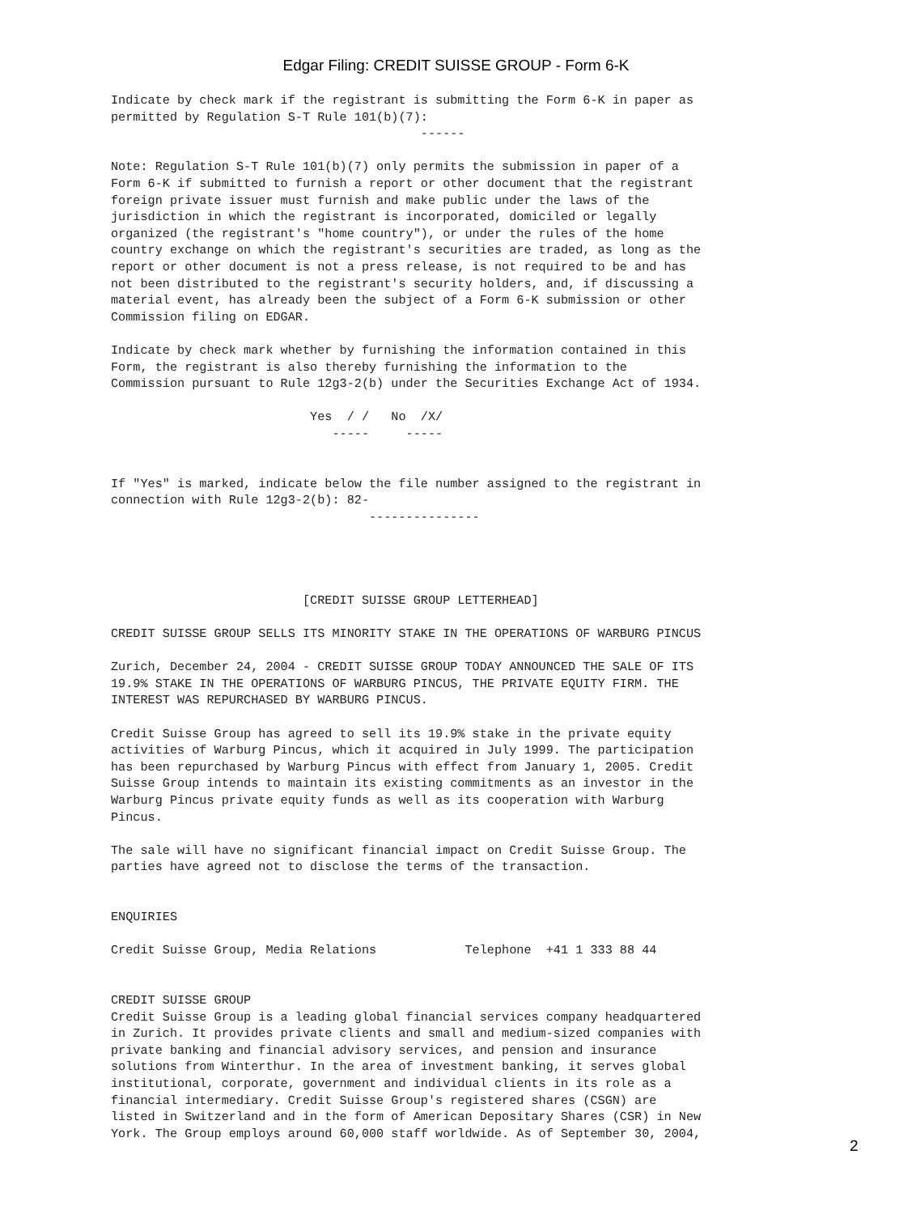Edgar Filing: CREDIT SUISSE GROUP - Form 6-K
Indicate by check mark if the registrant is submitting the Form 6-K in paper as
permitted by Regulation S-T Rule 101(b)(7):
                                          ------

Note: Regulation S-T Rule 101(b)(7) only permits the submission in paper of a
Form 6-K if submitted to furnish a report or other document that the registrant
foreign private issuer must furnish and make public under the laws of the
jurisdiction in which the registrant is incorporated, domiciled or legally
organized (the registrant's "home country"), or under the rules of the home
country exchange on which the registrant's securities are traded, as long as the
report or other document is not a press release, is not required to be and has
not been distributed to the registrant's security holders, and, if discussing a
material event, has already been the subject of a Form 6-K submission or other
Commission filing on EDGAR.

Indicate by check mark whether by furnishing the information contained in this
Form, the registrant is also thereby furnishing the information to the
Commission pursuant to Rule 12g3-2(b) under the Securities Exchange Act of 1934.

                           Yes  / /   No  /X/
                              -----     -----


If "Yes" is marked, indicate below the file number assigned to the registrant in
connection with Rule 12g3-2(b): 82-
                                   ---------------




                          [CREDIT SUISSE GROUP LETTERHEAD]

CREDIT SUISSE GROUP SELLS ITS MINORITY STAKE IN THE OPERATIONS OF WARBURG PINCUS

Zurich, December 24, 2004 - CREDIT SUISSE GROUP TODAY ANNOUNCED THE SALE OF ITS
19.9% STAKE IN THE OPERATIONS OF WARBURG PINCUS, THE PRIVATE EQUITY FIRM. THE
INTEREST WAS REPURCHASED BY WARBURG PINCUS.

Credit Suisse Group has agreed to sell its 19.9% stake in the private equity
activities of Warburg Pincus, which it acquired in July 1999. The participation
has been repurchased by Warburg Pincus with effect from January 1, 2005. Credit
Suisse Group intends to maintain its existing commitments as an investor in the
Warburg Pincus private equity funds as well as its cooperation with Warburg
Pincus.

The sale will have no significant financial impact on Credit Suisse Group. The
parties have agreed not to disclose the terms of the transaction.


ENQUIRIES

Credit Suisse Group, Media Relations            Telephone  +41 1 333 88 44


CREDIT SUISSE GROUP
Credit Suisse Group is a leading global financial services company headquartered
in Zurich. It provides private clients and small and medium-sized companies with
private banking and financial advisory services, and pension and insurance
solutions from Winterthur. In the area of investment banking, it serves global
institutional, corporate, government and individual clients in its role as a
financial intermediary. Credit Suisse Group's registered shares (CSGN) are
listed in Switzerland and in the form of American Depositary Shares (CSR) in New
York. The Group employs around 60,000 staff worldwide. As of September 30, 2004,
2